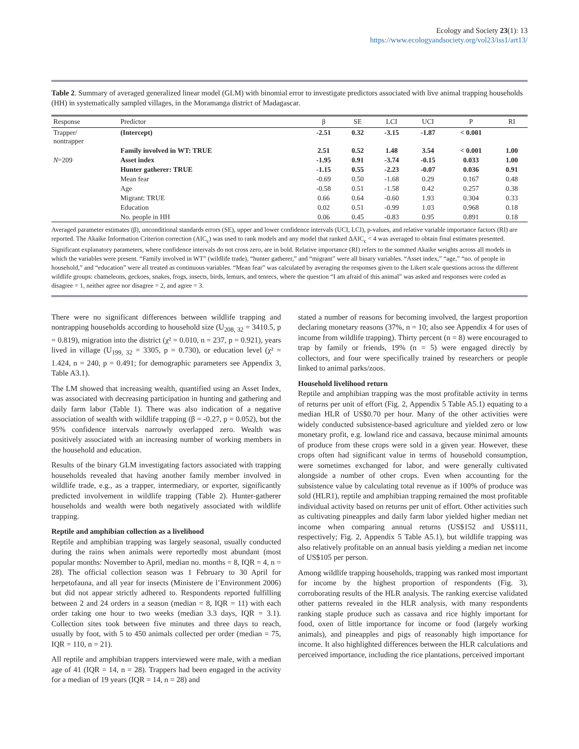Ecology and Society 23(1): 13
https://www.ecologyandsociety.org/vol23/iss1/art13/
Table 2. Summary of averaged generalized linear model (GLM) with binomial error to investigate predictors associated with live animal trapping households (HH) in systematically sampled villages, in the Moramanga district of Madagascar.
| Response | Predictor | β | SE | LCI | UCI | P | RI |
| --- | --- | --- | --- | --- | --- | --- | --- |
| Trapper/ nontrapper | (Intercept) | -2.51 | 0.32 | -3.15 | -1.87 | < 0.001 | |
| | Family involved in WT: TRUE | 2.51 | 0.52 | 1.48 | 3.54 | < 0.001 | 1.00 |
| N =209 | Asset index | -1.95 | 0.91 | -3.74 | -0.15 | 0.033 | 1.00 |
| | Hunter gatherer: TRUE | -1.15 | 0.55 | -2.23 | -0.07 | 0.036 | 0.91 |
| | Mean fear | -0.69 | 0.50 | -1.68 | 0.29 | 0.167 | 0.48 |
| | Age | -0.58 | 0.51 | -1.58 | 0.42 | 0.257 | 0.38 |
| | Migrant: TRUE | 0.66 | 0.64 | -0.60 | 1.93 | 0.304 | 0.33 |
| | Education | 0.02 | 0.51 | -0.99 | 1.03 | 0.968 | 0.18 |
| | No. people in HH | 0.06 | 0.45 | -0.83 | 0.95 | 0.891 | 0.18 |
Averaged parameter estimates (β), unconditional standards errors (SE), upper and lower confidence intervals (UCI, LCI), p-values, and relative variable importance factors (RI) are reported. The Akaike Information Criterion correction (AIC<sub>c</sub>) was used to rank models and any model that ranked ΔAIC<sub>c</sub> < 4 was averaged to obtain final estimates presented. Significant explanatory parameters, where confidence intervals do not cross zero, are in bold. Relative importance (RI) refers to the summed Akaike weights across all models in which the variables were present. “Family involved in WT” (wildlife trade), “hunter gatherer,” and “migrant” were all binary variables. “Asset index,” “age,” “no. of people in household,” and “education” were all treated as continuous variables. “Mean fear” was calculated by averaging the responses given to the Likert scale questions across the different wildlife groups: chameleons, geckoes, snakes, frogs, insects, birds, lemurs, and tenrecs, where the question “I am afraid of this animal” was asked and responses were coded as disagree = 1, neither agree nor disagree = 2, and agree = 3.
There were no significant differences between wildlife trapping and nontrapping households according to household size (U<sub>208, 32</sub> = 3410.5, p = 0.819), migration into the district (χ² = 0.010, n = 237, p = 0.921), years lived in village (U<sub>199, 32</sub> = 3305, p = 0.730), or education level (χ² = 1.424, n = 240, p = 0.491; for demographic parameters see Appendix 3, Table A3.1).
The LM showed that increasing wealth, quantified using an Asset Index, was associated with decreasing participation in hunting and gathering and daily farm labor (Table 1). There was also indication of a negative association of wealth with wildlife trapping (β = -0.27, p = 0.052), but the 95% confidence intervals narrowly overlapped zero. Wealth was positively associated with an increasing number of working members in the household and education.
Results of the binary GLM investigating factors associated with trapping households revealed that having another family member involved in wildlife trade, e.g., as a trapper, intermediary, or exporter, significantly predicted involvement in wildlife trapping (Table 2). Hunter-gatherer households and wealth were both negatively associated with wildlife trapping.
Reptile and amphibian collection as a livelihood
Reptile and amphibian trapping was largely seasonal, usually conducted during the rains when animals were reportedly most abundant (most popular months: November to April, median no. months = 8, IQR = 4, n = 28). The official collection season was 1 February to 30 April for herpetofauna, and all year for insects (Ministere de l’Environment 2006) but did not appear strictly adhered to. Respondents reported fulfilling between 2 and 24 orders in a season (median = 8, IQR = 11) with each order taking one hour to two weeks (median 3.3 days, IQR = 3.1). Collection sites took between five minutes and three days to reach, usually by foot, with 5 to 450 animals collected per order (median = 75, IQR = 110, n = 21).
All reptile and amphibian trappers interviewed were male, with a median age of 41 (IQR = 14, n = 28). Trappers had been engaged in the activity for a median of 19 years (IQR = 14, n = 28) and
stated a number of reasons for becoming involved, the largest proportion declaring monetary reasons (37%, n = 10; also see Appendix 4 for uses of income from wildlife trapping). Thirty percent (n = 8) were encouraged to trap by family or friends, 19% (n = 5) were engaged directly by collectors, and four were specifically trained by researchers or people linked to animal parks/zoos.
Household livelihood return
Reptile and amphibian trapping was the most profitable activity in terms of returns per unit of effort (Fig. 2, Appendix 5 Table A5.1) equating to a median HLR of US$0.70 per hour. Many of the other activities were widely conducted subsistence-based agriculture and yielded zero or low monetary profit, e.g. lowland rice and cassava, because minimal amounts of produce from these crops were sold in a given year. However, these crops often had significant value in terms of household consumption, were sometimes exchanged for labor, and were generally cultivated alongside a number of other crops. Even when accounting for the subsistence value by calculating total revenue as if 100% of produce was sold (HLR1), reptile and amphibian trapping remained the most profitable individual activity based on returns per unit of effort. Other activities such as cultivating pineapples and daily farm labor yielded higher median net income when comparing annual returns (US$152 and US$111, respectively; Fig. 2, Appendix 5 Table A5.1), but wildlife trapping was also relatively profitable on an annual basis yielding a median net income of US$105 per person.
Among wildlife trapping households, trapping was ranked most important for income by the highest proportion of respondents (Fig. 3), corroborating results of the HLR analysis. The ranking exercise validated other patterns revealed in the HLR analysis, with many respondents ranking staple produce such as cassava and rice highly important for food, oxen of little importance for income or food (largely working animals), and pineapples and pigs of reasonably high importance for income. It also highlighted differences between the HLR calculations and perceived importance, including the rice plantations, perceived important